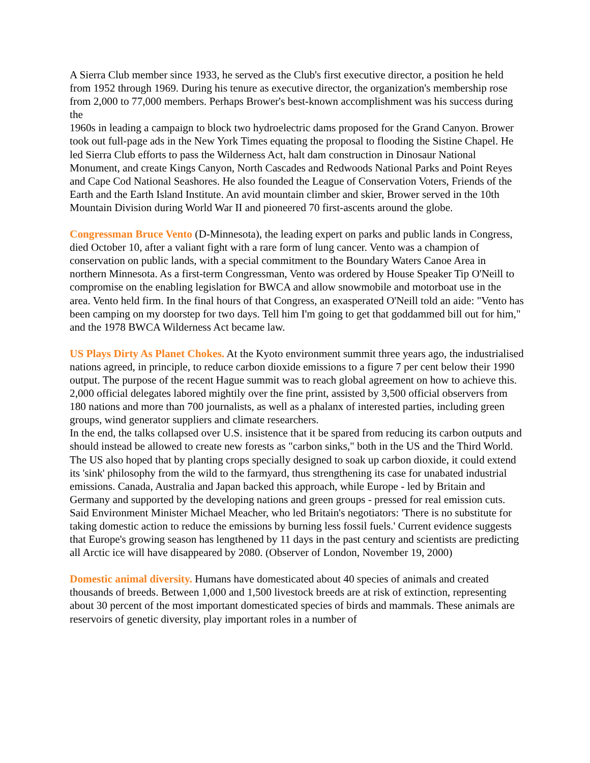A Sierra Club member since 1933, he served as the Club's first executive director, a position he held from 1952 through 1969. During his tenure as executive director, the organization's membership rose from 2,000 to 77,000 members. Perhaps Brower's best-known accomplishment was his success during the
1960s in leading a campaign to block two hydroelectric dams proposed for the Grand Canyon. Brower took out full-page ads in the New York Times equating the proposal to flooding the Sistine Chapel. He led Sierra Club efforts to pass the Wilderness Act, halt dam construction in Dinosaur National Monument, and create Kings Canyon, North Cascades and Redwoods National Parks and Point Reyes and Cape Cod National Seashores. He also founded the League of Conservation Voters, Friends of the Earth and the Earth Island Institute. An avid mountain climber and skier, Brower served in the 10th Mountain Division during World War II and pioneered 70 first-ascents around the globe.
Congressman Bruce Vento (D-Minnesota), the leading expert on parks and public lands in Congress, died October 10, after a valiant fight with a rare form of lung cancer. Vento was a champion of conservation on public lands, with a special commitment to the Boundary Waters Canoe Area in northern Minnesota. As a first-term Congressman, Vento was ordered by House Speaker Tip O'Neill to compromise on the enabling legislation for BWCA and allow snowmobile and motorboat use in the area. Vento held firm. In the final hours of that Congress, an exasperated O'Neill told an aide: "Vento has been camping on my doorstep for two days. Tell him I'm going to get that goddammed bill out for him," and the 1978 BWCA Wilderness Act became law.
US Plays Dirty As Planet Chokes. At the Kyoto environment summit three years ago, the industrialised nations agreed, in principle, to reduce carbon dioxide emissions to a figure 7 per cent below their 1990 output. The purpose of the recent Hague summit was to reach global agreement on how to achieve this. 2,000 official delegates labored mightily over the fine print, assisted by 3,500 official observers from 180 nations and more than 700 journalists, as well as a phalanx of interested parties, including green groups, wind generator suppliers and climate researchers.
In the end, the talks collapsed over U.S. insistence that it be spared from reducing its carbon outputs and should instead be allowed to create new forests as "carbon sinks," both in the US and the Third World. The US also hoped that by planting crops specially designed to soak up carbon dioxide, it could extend its 'sink' philosophy from the wild to the farmyard, thus strengthening its case for unabated industrial emissions. Canada, Australia and Japan backed this approach, while Europe - led by Britain and Germany and supported by the developing nations and green groups - pressed for real emission cuts. Said Environment Minister Michael Meacher, who led Britain's negotiators: 'There is no substitute for taking domestic action to reduce the emissions by burning less fossil fuels.' Current evidence suggests that Europe's growing season has lengthened by 11 days in the past century and scientists are predicting all Arctic ice will have disappeared by 2080. (Observer of London, November 19, 2000)
Domestic animal diversity. Humans have domesticated about 40 species of animals and created thousands of breeds. Between 1,000 and 1,500 livestock breeds are at risk of extinction, representing about 30 percent of the most important domesticated species of birds and mammals. These animals are reservoirs of genetic diversity, play important roles in a number of